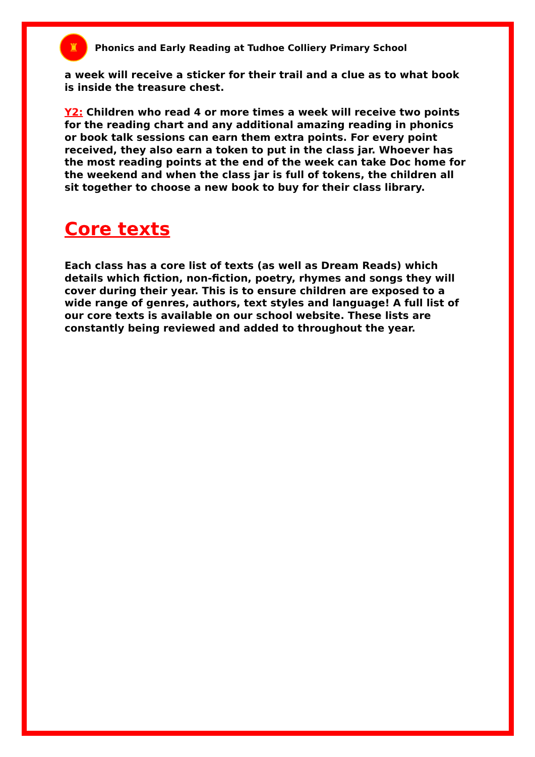♜
Phonics and Early Reading at Tudhoe Colliery Primary School
a week will receive a sticker for their trail and a clue as to what book is inside the treasure chest.
Y2: Children who read 4 or more times a week will receive two points for the reading chart and any additional amazing reading in phonics or book talk sessions can earn them extra points. For every point received, they also earn a token to put in the class jar. Whoever has the most reading points at the end of the week can take Doc home for the weekend and when the class jar is full of tokens, the children all sit together to choose a new book to buy for their class library.
Core texts
Each class has a core list of texts (as well as Dream Reads) which details which fiction, non-fiction, poetry, rhymes and songs they will cover during their year. This is to ensure children are exposed to a wide range of genres, authors, text styles and language! A full list of our core texts is available on our school website. These lists are constantly being reviewed and added to throughout the year.